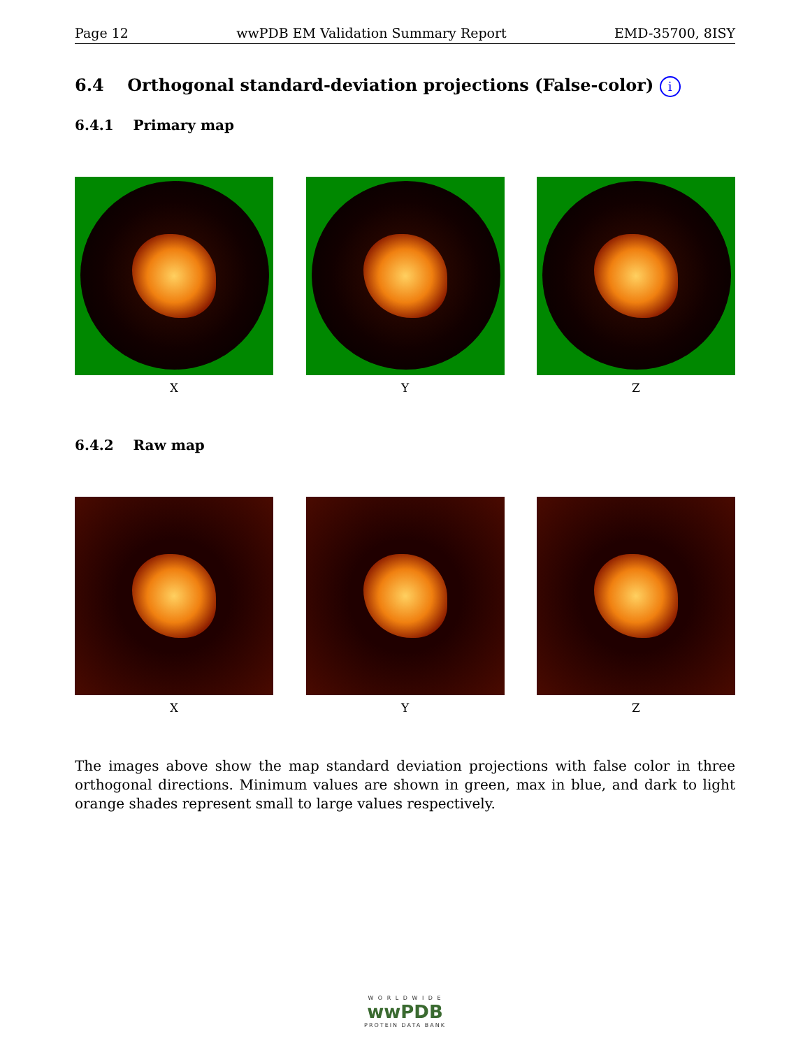Page 12 wwPDB EM Validation Summary Report EMD-35700, 8ISY
6.4 Orthogonal standard-deviation projections (False-color) i
6.4.1 Primary map
X Y Z
6.4.2 Raw map
X Y Z
The images above show the map standard deviation projections with false color in three orthogonal directions. Minimum values are shown in green, max in blue, and dark to light orange shades represent small to large values respectively.
W O R L D W I D E
wwPDB
PROTEIN DATA BANK